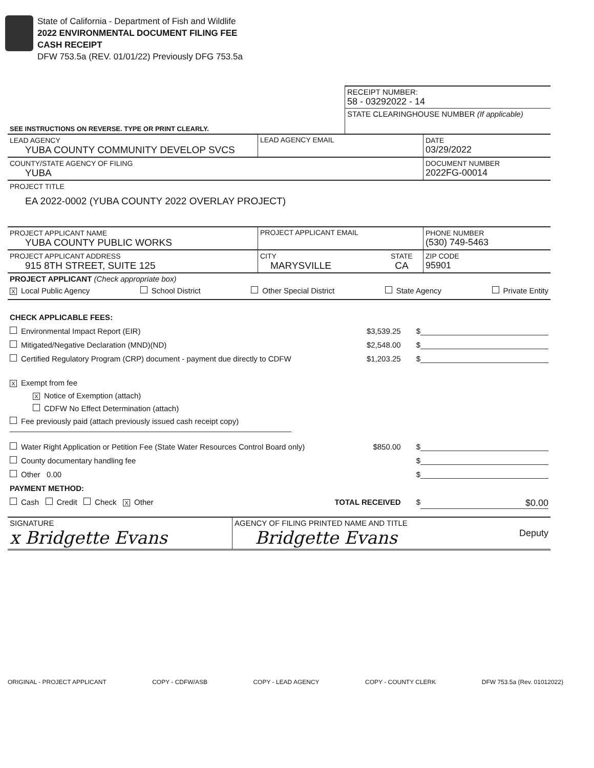State of California - Department of Fish and Wildlife
2022 ENVIRONMENTAL DOCUMENT FILING FEE
CASH RECEIPT
DFW 753.5a (REV. 01/01/22) Previously DFG 753.5a
| | RECEIPT NUMBER: 58 - 03292022 - 14 |
| SEE INSTRUCTIONS ON REVERSE. TYPE OR PRINT CLEARLY. | STATE CLEARINGHOUSE NUMBER (If applicable) |
| LEAD AGENCY YUBA COUNTY COMMUNITY DEVELOP SVCS | LEAD AGENCY EMAIL | DATE 03/29/2022 |
| COUNTY/STATE AGENCY OF FILING YUBA | | DOCUMENT NUMBER 2022FG-00014 |
| PROJECT TITLE EA 2022-0002 (YUBA COUNTY 2022 OVERLAY PROJECT) | | |
| PROJECT APPLICANT NAME YUBA COUNTY PUBLIC WORKS | PROJECT APPLICANT EMAIL | | PHONE NUMBER (530) 749-5463 |
| PROJECT APPLICANT ADDRESS 915 8TH STREET, SUITE 125 | CITY MARYSVILLE | STATE CA | ZIP CODE 95901 |
PROJECT APPLICANT (Check appropriate box)
X Local Public Agency School District Other Special District State Agency Private Entity
CHECK APPLICABLE FEES:
Environmental Impact Report (EIR) $3,539.25 $
Mitigated/Negative Declaration (MND)(ND) $2,548.00 $
Certified Regulatory Program (CRP) document - payment due directly to CDFW $1,203.25 $
X Exempt from fee
X Notice of Exemption (attach)
CDFW No Effect Determination (attach)
Fee previously paid (attach previously issued cash receipt copy)
Water Right Application or Petition Fee (State Water Resources Control Board only) $850.00 $
County documentary handling fee $
Other 0.00 $
PAYMENT METHOD:
Cash Credit Check X Other TOTAL RECEIVED $ $0.00
| SIGNATURE x Bridgette Evans | AGENCY OF FILING PRINTED NAME AND TITLE Bridgette Evans | Deputy |
ORIGINAL - PROJECT APPLICANT COPY - CDFW/ASB COPY - LEAD AGENCY COPY - COUNTY CLERK DFW 753.5a (Rev. 01012022)